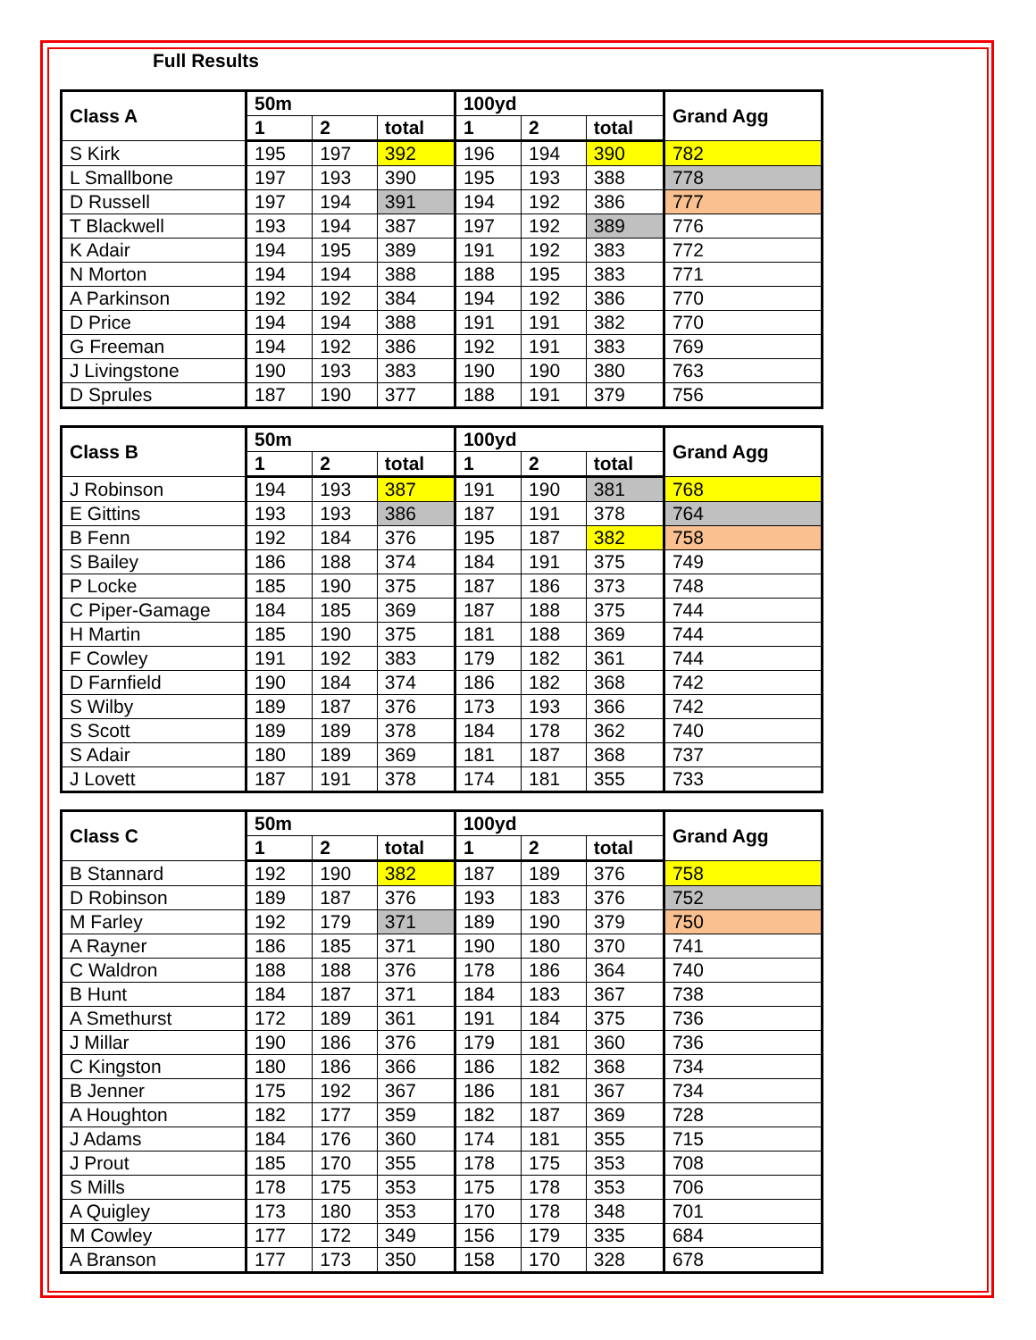Full Results
| Class A | 50m | | | 100yd | | | Grand Agg |
| --- | --- | --- | --- | --- | --- | --- | --- |
| | 1 | 2 | total | 1 | 2 | total | |
| S Kirk | 195 | 197 | 392 | 196 | 194 | 390 | 782 |
| L Smallbone | 197 | 193 | 390 | 195 | 193 | 388 | 778 |
| D Russell | 197 | 194 | 391 | 194 | 192 | 386 | 777 |
| T Blackwell | 193 | 194 | 387 | 197 | 192 | 389 | 776 |
| K Adair | 194 | 195 | 389 | 191 | 192 | 383 | 772 |
| N Morton | 194 | 194 | 388 | 188 | 195 | 383 | 771 |
| A Parkinson | 192 | 192 | 384 | 194 | 192 | 386 | 770 |
| D Price | 194 | 194 | 388 | 191 | 191 | 382 | 770 |
| G Freeman | 194 | 192 | 386 | 192 | 191 | 383 | 769 |
| J Livingstone | 190 | 193 | 383 | 190 | 190 | 380 | 763 |
| D Sprules | 187 | 190 | 377 | 188 | 191 | 379 | 756 |
| Class B | 50m | | | 100yd | | | Grand Agg |
| --- | --- | --- | --- | --- | --- | --- | --- |
| | 1 | 2 | total | 1 | 2 | total | |
| J Robinson | 194 | 193 | 387 | 191 | 190 | 381 | 768 |
| E Gittins | 193 | 193 | 386 | 187 | 191 | 378 | 764 |
| B Fenn | 192 | 184 | 376 | 195 | 187 | 382 | 758 |
| S Bailey | 186 | 188 | 374 | 184 | 191 | 375 | 749 |
| P Locke | 185 | 190 | 375 | 187 | 186 | 373 | 748 |
| C Piper-Gamage | 184 | 185 | 369 | 187 | 188 | 375 | 744 |
| H Martin | 185 | 190 | 375 | 181 | 188 | 369 | 744 |
| F Cowley | 191 | 192 | 383 | 179 | 182 | 361 | 744 |
| D Farnfield | 190 | 184 | 374 | 186 | 182 | 368 | 742 |
| S Wilby | 189 | 187 | 376 | 173 | 193 | 366 | 742 |
| S Scott | 189 | 189 | 378 | 184 | 178 | 362 | 740 |
| S Adair | 180 | 189 | 369 | 181 | 187 | 368 | 737 |
| J Lovett | 187 | 191 | 378 | 174 | 181 | 355 | 733 |
| Class C | 50m | | | 100yd | | | Grand Agg |
| --- | --- | --- | --- | --- | --- | --- | --- |
| | 1 | 2 | total | 1 | 2 | total | |
| B Stannard | 192 | 190 | 382 | 187 | 189 | 376 | 758 |
| D Robinson | 189 | 187 | 376 | 193 | 183 | 376 | 752 |
| M Farley | 192 | 179 | 371 | 189 | 190 | 379 | 750 |
| A Rayner | 186 | 185 | 371 | 190 | 180 | 370 | 741 |
| C Waldron | 188 | 188 | 376 | 178 | 186 | 364 | 740 |
| B Hunt | 184 | 187 | 371 | 184 | 183 | 367 | 738 |
| A Smethurst | 172 | 189 | 361 | 191 | 184 | 375 | 736 |
| J Millar | 190 | 186 | 376 | 179 | 181 | 360 | 736 |
| C Kingston | 180 | 186 | 366 | 186 | 182 | 368 | 734 |
| B Jenner | 175 | 192 | 367 | 186 | 181 | 367 | 734 |
| A Houghton | 182 | 177 | 359 | 182 | 187 | 369 | 728 |
| J Adams | 184 | 176 | 360 | 174 | 181 | 355 | 715 |
| J Prout | 185 | 170 | 355 | 178 | 175 | 353 | 708 |
| S Mills | 178 | 175 | 353 | 175 | 178 | 353 | 706 |
| A Quigley | 173 | 180 | 353 | 170 | 178 | 348 | 701 |
| M Cowley | 177 | 172 | 349 | 156 | 179 | 335 | 684 |
| A Branson | 177 | 173 | 350 | 158 | 170 | 328 | 678 |